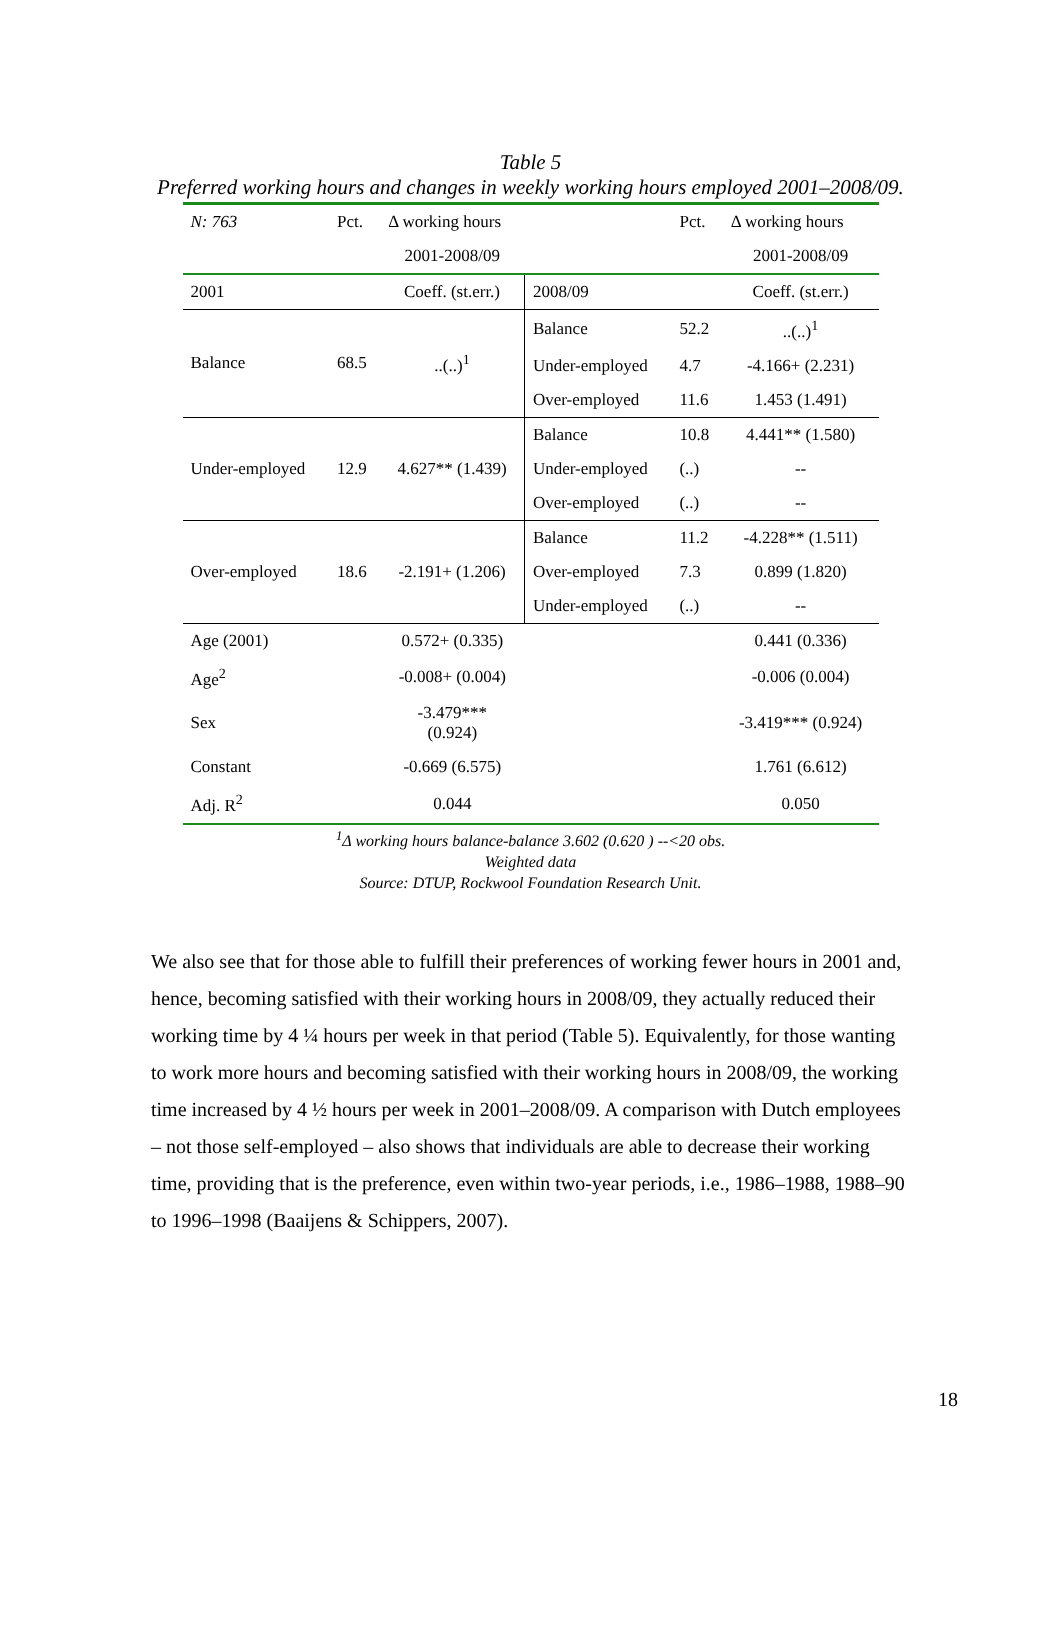Table 5
Preferred working hours and changes in weekly working hours employed 2001–2008/09.
| N: 763 | Pct. | Δ working hours | | Pct. | Δ working hours |
| | | 2001-2008/09 | | | 2001-2008/09 |
| 2001 | | Coeff. (st.err.) | 2008/09 | | Coeff. (st.err.) |
| Balance | 68.5 | ..(..)<sup>1</sup> | Balance | 52.2 | ..(..)<sup>1</sup> |
| | | | Under-employed | 4.7 | -4.166+ (2.231) |
| | | | Over-employed | 11.6 | 1.453 (1.491) |
| Under-employed | 12.9 | 4.627** (1.439) | Balance | 10.8 | 4.441** (1.580) |
| | | | Under-employed | (..) | -- |
| | | | Over-employed | (..) | -- |
| Over-employed | 18.6 | -2.191+ (1.206) | Balance | 11.2 | -4.228** (1.511) |
| | | | Over-employed | 7.3 | 0.899 (1.820) |
| | | | Under-employed | (..) | -- |
| Age (2001) | | 0.572+ (0.335) | | | 0.441 (0.336) |
| Age<sup>2</sup> | | -0.008+ (0.004) | | | -0.006 (0.004) |
| Sex | | -3.479*** (0.924) | | | -3.419*** (0.924) |
| Constant | | -0.669 (6.575) | | | 1.761 (6.612) |
| Adj. R<sup>2</sup> | | 0.044 | | | 0.050 |
<sup>1</sup> Δ working hours balance-balance 3.602 (0.620 ) --<20 obs.
Weighted data
Source: DTUP, Rockwool Foundation Research Unit.
We also see that for those able to fulfill their preferences of working fewer hours in 2001 and, hence, becoming satisfied with their working hours in 2008/09, they actually reduced their working time by 4 ¼ hours per week in that period (Table 5). Equivalently, for those wanting to work more hours and becoming satisfied with their working hours in 2008/09, the working time increased by 4 ½ hours per week in 2001–2008/09. A comparison with Dutch employees – not those self-employed – also shows that individuals are able to decrease their working time, providing that is the preference, even within two-year periods, i.e., 1986–1988, 1988–90 to 1996–1998 (Baaijens & Schippers, 2007).
18